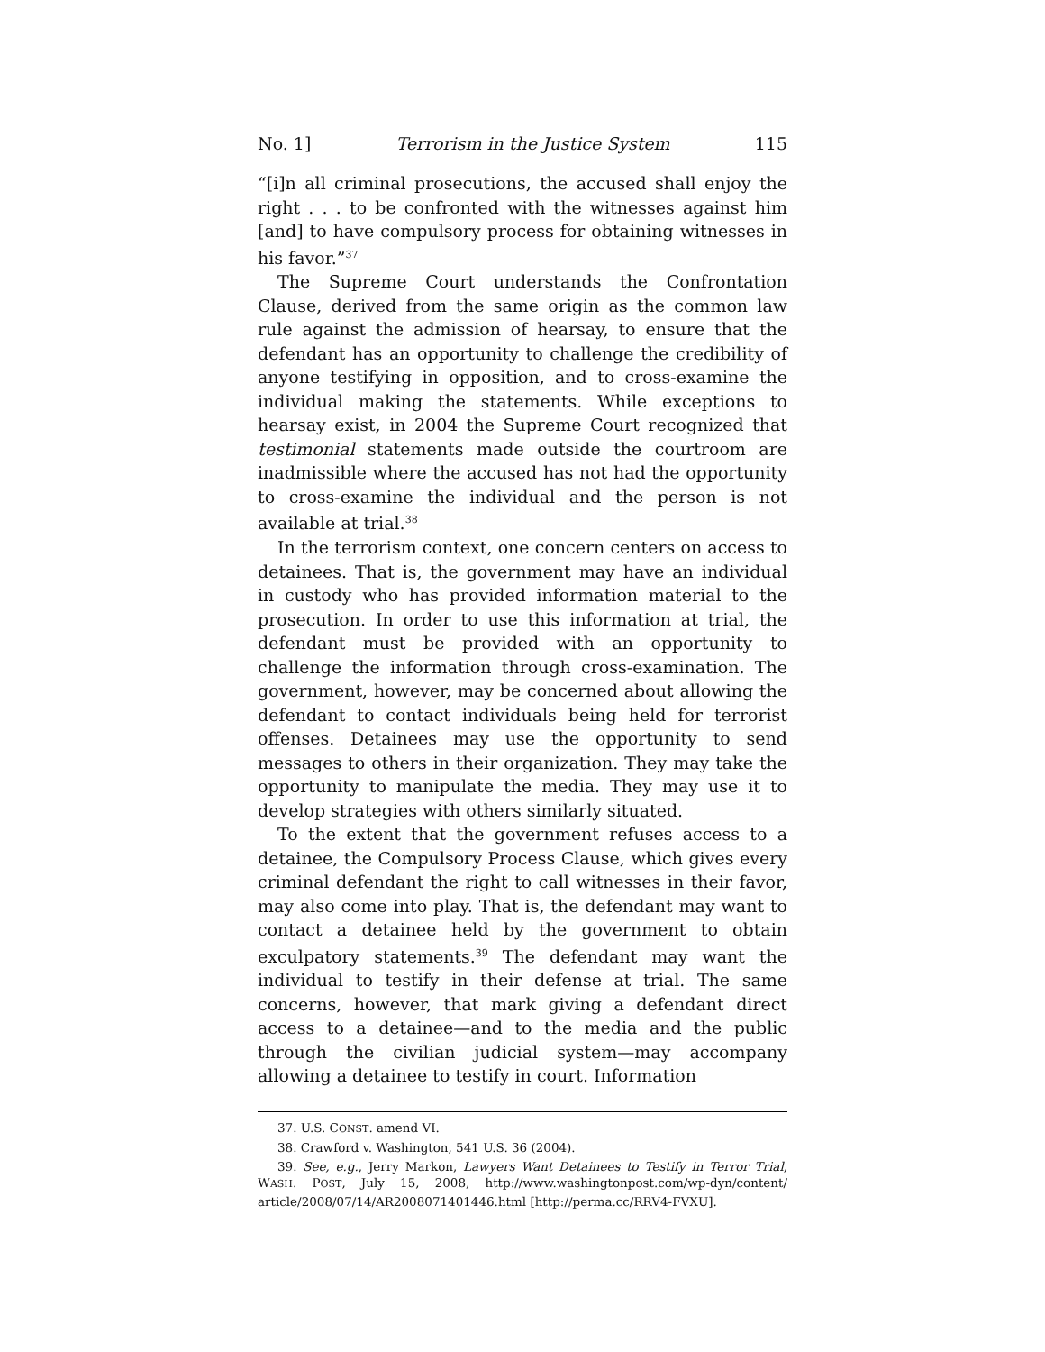No. 1] Terrorism in the Justice System 115
“[i]n all criminal prosecutions, the accused shall enjoy the right . . . to be confronted with the witnesses against him [and] to have compulsory process for obtaining witnesses in his favor.”<sup>37</sup>
The Supreme Court understands the Confrontation Clause, derived from the same origin as the common law rule against the admission of hearsay, to ensure that the defendant has an opportunity to challenge the credibility of anyone testifying in opposition, and to cross-examine the individual making the statements. While exceptions to hearsay exist, in 2004 the Supreme Court recognized that testimonial statements made outside the courtroom are inadmissible where the accused has not had the opportunity to cross-examine the individual and the person is not available at trial.<sup>38</sup>
In the terrorism context, one concern centers on access to detainees. That is, the government may have an individual in custody who has provided information material to the prosecution. In order to use this information at trial, the defendant must be provided with an opportunity to challenge the information through cross-examination. The government, however, may be concerned about allowing the defendant to contact individuals being held for terrorist offenses. Detainees may use the opportunity to send messages to others in their organization. They may take the opportunity to manipulate the media. They may use it to develop strategies with others similarly situated.
To the extent that the government refuses access to a detainee, the Compulsory Process Clause, which gives every criminal defendant the right to call witnesses in their favor, may also come into play. That is, the defendant may want to contact a detainee held by the government to obtain exculpatory statements.<sup>39</sup> The defendant may want the individual to testify in their defense at trial. The same concerns, however, that mark giving a defendant direct access to a detainee—and to the media and the public through the civilian judicial system—may accompany allowing a detainee to testify in court. Information
37. U.S. CONST. amend VI.
38. Crawford v. Washington, 541 U.S. 36 (2004).
39. See, e.g., Jerry Markon, Lawyers Want Detainees to Testify in Terror Trial, WASH. POST, July 15, 2008, http://www.washingtonpost.com/wp-dyn/content/ article/2008/07/14/AR2008071401446.html [http://perma.cc/RRV4-FVXU].